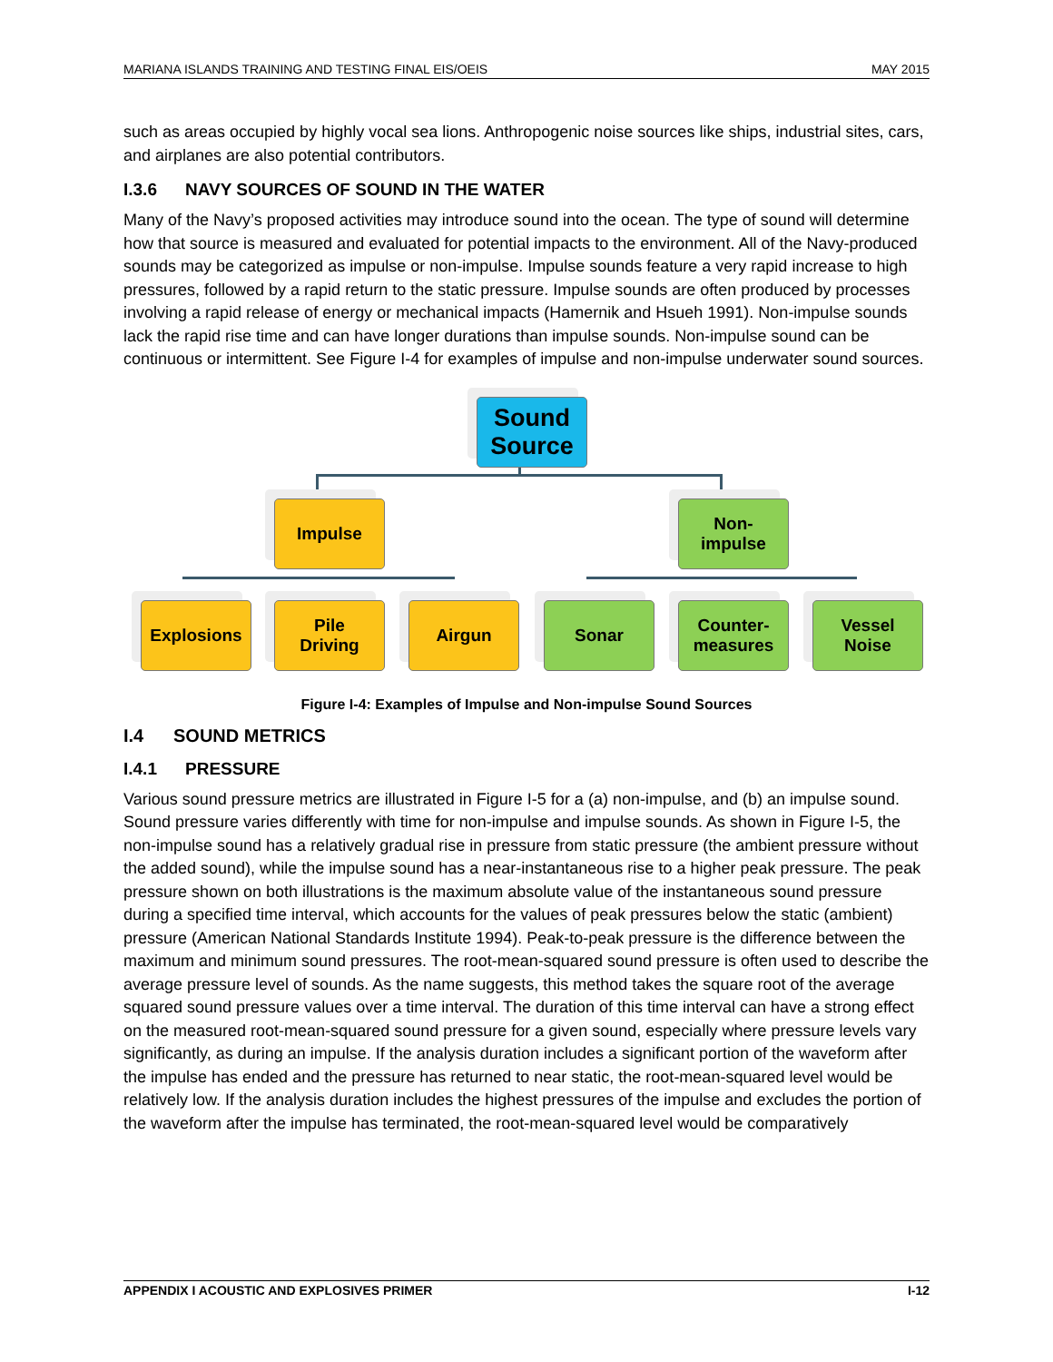MARIANA ISLANDS TRAINING AND TESTING FINAL EIS/OEIS MAY 2015
such as areas occupied by highly vocal sea lions. Anthropogenic noise sources like ships, industrial sites, cars, and airplanes are also potential contributors.
I.3.6 NAVY SOURCES OF SOUND IN THE WATER
Many of the Navy’s proposed activities may introduce sound into the ocean. The type of sound will determine how that source is measured and evaluated for potential impacts to the environment. All of the Navy-produced sounds may be categorized as impulse or non-impulse. Impulse sounds feature a very rapid increase to high pressures, followed by a rapid return to the static pressure. Impulse sounds are often produced by processes involving a rapid release of energy or mechanical impacts (Hamernik and Hsueh 1991). Non-impulse sounds lack the rapid rise time and can have longer durations than impulse sounds. Non-impulse sound can be continuous or intermittent. See Figure I-4 for examples of impulse and non-impulse underwater sound sources.
Sound Source
Impulse
Non-
impulse
Explosions
Pile
Driving
Airgun Sonar
Counter-
measures
Vessel
Noise
Figure I-4: Examples of Impulse and Non-impulse Sound Sources
I.4 SOUND METRICS
I.4.1 PRESSURE
Various sound pressure metrics are illustrated in Figure I-5 for a (a) non-impulse, and (b) an impulse sound. Sound pressure varies differently with time for non-impulse and impulse sounds. As shown in Figure I-5, the non-impulse sound has a relatively gradual rise in pressure from static pressure (the ambient pressure without the added sound), while the impulse sound has a near-instantaneous rise to a higher peak pressure. The peak pressure shown on both illustrations is the maximum absolute value of the instantaneous sound pressure during a specified time interval, which accounts for the values of peak pressures below the static (ambient) pressure (American National Standards Institute 1994). Peak-to-peak pressure is the difference between the maximum and minimum sound pressures. The root-mean-squared sound pressure is often used to describe the average pressure level of sounds. As the name suggests, this method takes the square root of the average squared sound pressure values over a time interval. The duration of this time interval can have a strong effect on the measured root-mean-squared sound pressure for a given sound, especially where pressure levels vary significantly, as during an impulse. If the analysis duration includes a significant portion of the waveform after the impulse has ended and the pressure has returned to near static, the root-mean-squared level would be relatively low. If the analysis duration includes the highest pressures of the impulse and excludes the portion of the waveform after the impulse has terminated, the root-mean-squared level would be comparatively
APPENDIX I ACOUSTIC AND EXPLOSIVES PRIMER I-12